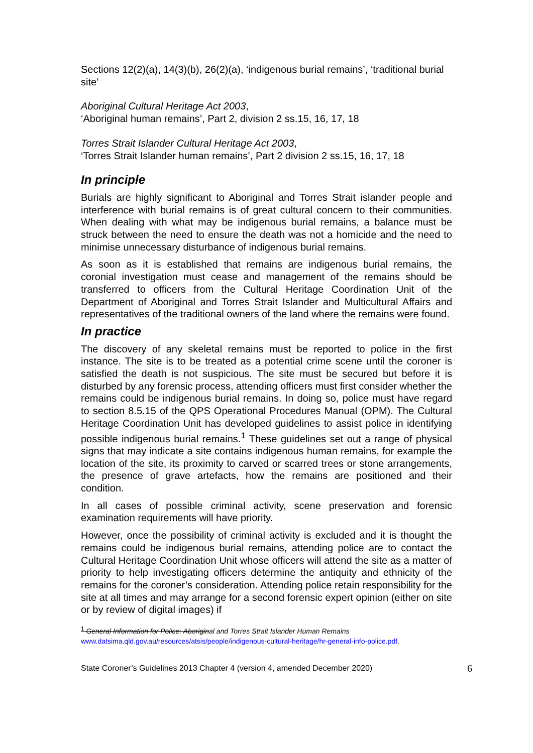Sections 12(2)(a), 14(3)(b), 26(2)(a), ‘indigenous burial remains’, ‘traditional burial site’
Aboriginal Cultural Heritage Act 2003,
‘Aboriginal human remains’, Part 2, division 2 ss.15, 16, 17, 18
Torres Strait Islander Cultural Heritage Act 2003,
‘Torres Strait Islander human remains’, Part 2 division 2 ss.15, 16, 17, 18
In principle
Burials are highly significant to Aboriginal and Torres Strait islander people and interference with burial remains is of great cultural concern to their communities. When dealing with what may be indigenous burial remains, a balance must be struck between the need to ensure the death was not a homicide and the need to minimise unnecessary disturbance of indigenous burial remains.
As soon as it is established that remains are indigenous burial remains, the coronial investigation must cease and management of the remains should be transferred to officers from the Cultural Heritage Coordination Unit of the Department of Aboriginal and Torres Strait Islander and Multicultural Affairs and representatives of the traditional owners of the land where the remains were found.
In practice
The discovery of any skeletal remains must be reported to police in the first instance. The site is to be treated as a potential crime scene until the coroner is satisfied the death is not suspicious. The site must be secured but before it is disturbed by any forensic process, attending officers must first consider whether the remains could be indigenous burial remains. In doing so, police must have regard to section 8.5.15 of the QPS Operational Procedures Manual (OPM). The Cultural Heritage Coordination Unit has developed guidelines to assist police in identifying possible indigenous burial remains.<sup>1</sup> These guidelines set out a range of physical signs that may indicate a site contains indigenous human remains, for example the location of the site, its proximity to carved or scarred trees or stone arrangements, the presence of grave artefacts, how the remains are positioned and their condition.
In all cases of possible criminal activity, scene preservation and forensic examination requirements will have priority.
However, once the possibility of criminal activity is excluded and it is thought the remains could be indigenous burial remains, attending police are to contact the Cultural Heritage Coordination Unit whose officers will attend the site as a matter of priority to help investigating officers determine the antiquity and ethnicity of the remains for the coroner’s consideration. Attending police retain responsibility for the site at all times and may arrange for a second forensic expert opinion (either on site or by review of digital images) if
<sup>1</sup> General Information for Police: Aboriginal and Torres Strait Islander Human Remains
www.datsima.qld.gov.au/resources/atsis/people/indigenous-cultural-heritage/hr-general-info-police.pdf.
State Coroner’s Guidelines 2013 Chapter 4 (version 4, amended December 2020) 6